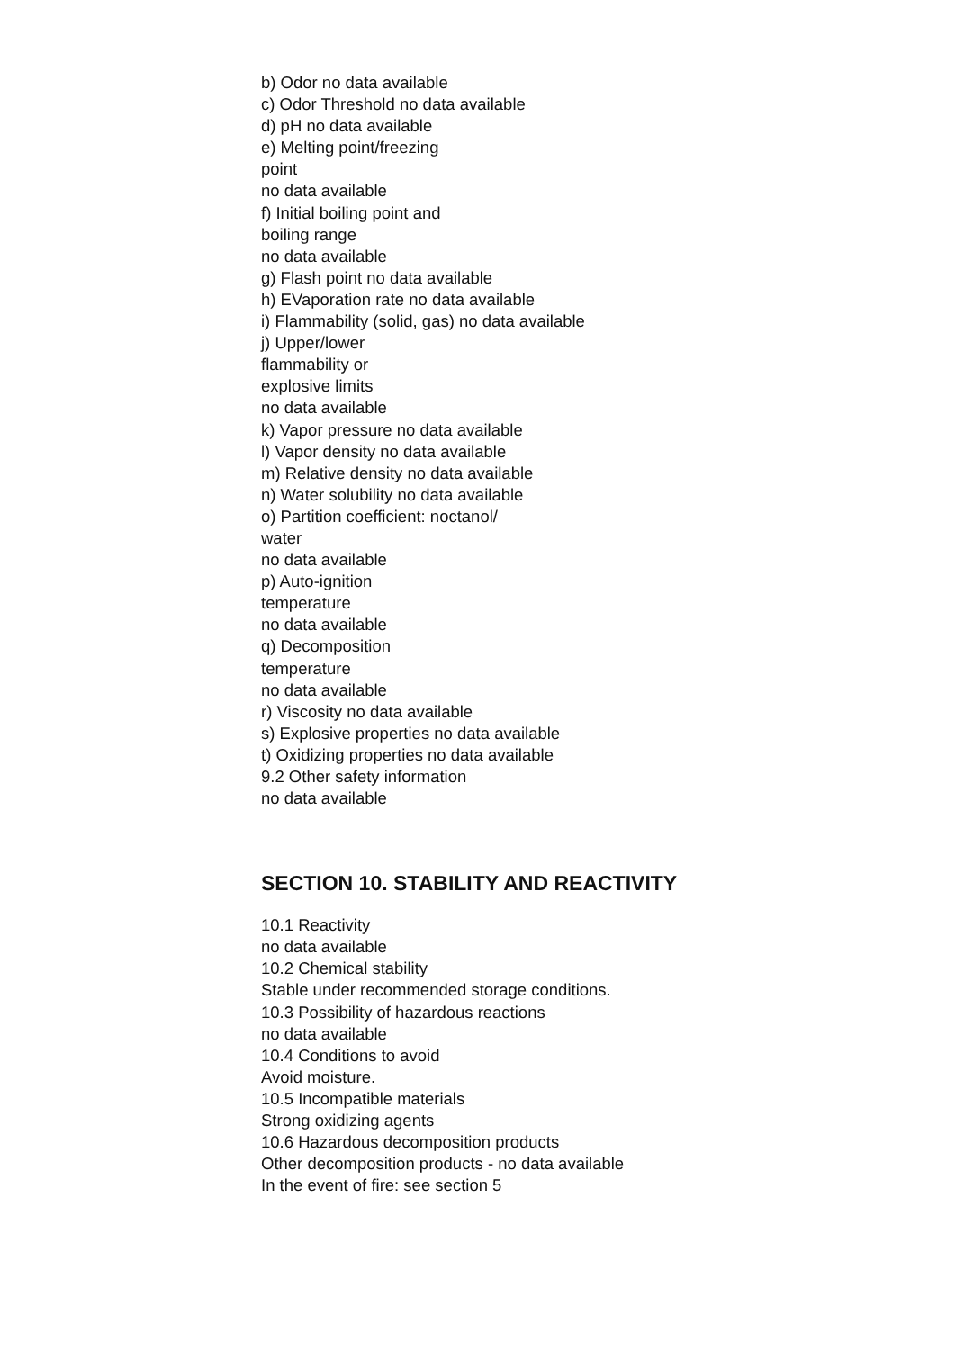b) Odor no data available
c) Odor Threshold no data available
d) pH no data available
e) Melting point/freezing
point
no data available
f) Initial boiling point and
boiling range
no data available
g) Flash point no data available
h) EVaporation rate no data available
i) Flammability (solid, gas) no data available
j) Upper/lower
flammability or
explosive limits
no data available
k) Vapor pressure no data available
l) Vapor density no data available
m) Relative density no data available
n) Water solubility no data available
o) Partition coefficient: noctanol/
water
no data available
p) Auto-ignition
temperature
no data available
q) Decomposition
temperature
no data available
r) Viscosity no data available
s) Explosive properties no data available
t) Oxidizing properties no data available
9.2 Other safety information
no data available
SECTION 10. STABILITY AND REACTIVITY
10.1 Reactivity
no data available
10.2 Chemical stability
Stable under recommended storage conditions.
10.3 Possibility of hazardous reactions
no data available
10.4 Conditions to avoid
Avoid moisture.
10.5 Incompatible materials
Strong oxidizing agents
10.6 Hazardous decomposition products
Other decomposition products - no data available
In the event of fire: see section 5